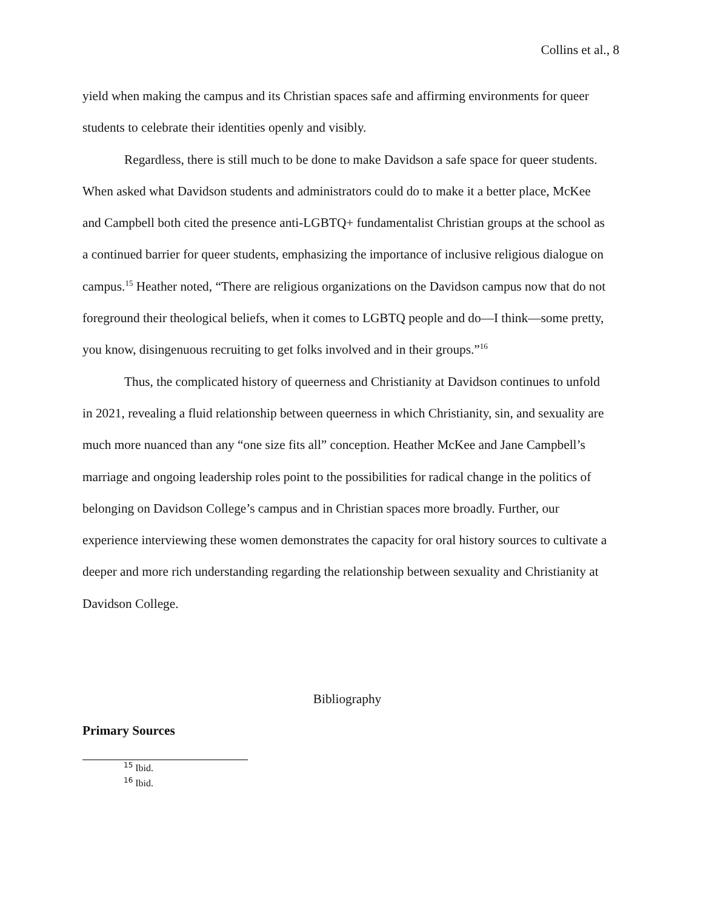Collins et al., 8
yield when making the campus and its Christian spaces safe and affirming environments for queer students to celebrate their identities openly and visibly.
Regardless, there is still much to be done to make Davidson a safe space for queer students. When asked what Davidson students and administrators could do to make it a better place, McKee and Campbell both cited the presence anti-LGBTQ+ fundamentalist Christian groups at the school as a continued barrier for queer students, emphasizing the importance of inclusive religious dialogue on campus.<sup>15</sup> Heather noted, “There are religious organizations on the Davidson campus now that do not foreground their theological beliefs, when it comes to LGBTQ people and do—I think—some pretty, you know, disingenuous recruiting to get folks involved and in their groups.”<sup>16</sup>
Thus, the complicated history of queerness and Christianity at Davidson continues to unfold in 2021, revealing a fluid relationship between queerness in which Christianity, sin, and sexuality are much more nuanced than any “one size fits all” conception. Heather McKee and Jane Campbell’s marriage and ongoing leadership roles point to the possibilities for radical change in the politics of belonging on Davidson College’s campus and in Christian spaces more broadly. Further, our experience interviewing these women demonstrates the capacity for oral history sources to cultivate a deeper and more rich understanding regarding the relationship between sexuality and Christianity at Davidson College.
Bibliography
Primary Sources
<sup>15</sup> Ibid.
<sup>16</sup> Ibid.